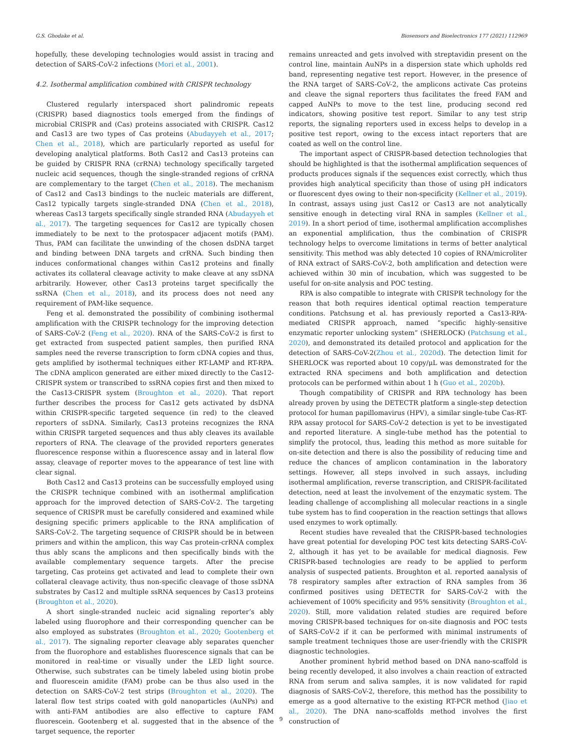G.S. Ghodake et al. Biosensors and Bioelectronics 177 (2021) 112969
hopefully, these developing technologies would assist in tracing and detection of SARS-CoV-2 infections (Mori et al., 2001).
4.2. Isothermal amplification combined with CRISPR technology
Clustered regularly interspaced short palindromic repeats (CRISPR) based diagnostics tools emerged from the findings of microbial CRISPR and (Cas) proteins associated with CRISPR. Cas12 and Cas13 are two types of Cas proteins (Abudayyeh et al., 2017; Chen et al., 2018), which are particularly reported as useful for developing analytical platforms. Both Cas12 and Cas13 proteins can be guided by CRISPR RNA (crRNA) technology specifically targeted nucleic acid sequences, though the single-stranded regions of crRNA are complementary to the target (Chen et al., 2018). The mechanism of Cas12 and Cas13 bindings to the nucleic materials are different, Cas12 typically targets single-stranded DNA (Chen et al., 2018), whereas Cas13 targets specifically single stranded RNA (Abudayyeh et al., 2017). The targeting sequences for Cas12 are typically chosen immediately to be next to the protospacer adjacent motifs (PAM). Thus, PAM can facilitate the unwinding of the chosen dsDNA target and binding between DNA targets and crRNA. Such binding then induces conformational changes within Cas12 proteins and finally activates its collateral cleavage activity to make cleave at any ssDNA arbitrarily. However, other Cas13 proteins target specifically the ssRNA (Chen et al., 2018), and its process does not need any requirement of PAM-like sequence.
Feng et al. demonstrated the possibility of combining isothermal amplification with the CRISPR technology for the improving detection of SARS-CoV-2 (Feng et al., 2020). RNA of the SARS-CoV-2 is first to get extracted from suspected patient samples, then purified RNA samples need the reverse transcription to form cDNA copies and thus, gets amplified by isothermal techniques either RT-LAMP and RT-RPA. The cDNA amplicon generated are either mixed directly to the Cas12-CRISPR system or transcribed to ssRNA copies first and then mixed to the Cas13-CRISPR system (Broughton et al., 2020). That report further describes the process for Cas12 gets activated by dsDNA within CRISPR-specific targeted sequence (in red) to the cleaved reporters of ssDNA. Similarly, Cas13 proteins recognizes the RNA within CRISPR targeted sequences and thus ably cleaves its available reporters of RNA. The cleavage of the provided reporters generates fluorescence response within a fluorescence assay and in lateral flow assay, cleavage of reporter moves to the appearance of test line with clear signal.
Both Cas12 and Cas13 proteins can be successfully employed using the CRISPR technique combined with an isothermal amplification approach for the improved detection of SARS-CoV-2. The targeting sequence of CRISPR must be carefully considered and examined while designing specific primers applicable to the RNA amplification of SARS-CoV-2. The targeting sequence of CRISPR should be in between primers and within the amplicon, this way Cas protein-crRNA complex thus ably scans the amplicons and then specifically binds with the available complementary sequence targets. After the precise targeting, Cas proteins get activated and lead to complete their own collateral cleavage activity, thus non-specific cleavage of those ssDNA substrates by Cas12 and multiple ssRNA sequences by Cas13 proteins (Broughton et al., 2020).
A short single-stranded nucleic acid signaling reporter’s ably labeled using fluorophore and their corresponding quencher can be also employed as substrates (Broughton et al., 2020; Gootenberg et al., 2017). The signaling reporter cleavage ably separates quencher from the fluorophore and establishes fluorescence signals that can be monitored in real-time or visually under the LED light source. Otherwise, such substrates can be timely labeled using biotin probe and fluorescein amidite (FAM) probe can be thus also used in the detection on SARS-CoV-2 test strips (Broughton et al., 2020). The lateral flow test strips coated with gold nanoparticles (AuNPs) and with anti-FAM antibodies are also effective to capture FAM fluorescein. Gootenberg et al. suggested that in the absence of the target sequence, the reporter
remains unreacted and gets involved with streptavidin present on the control line, maintain AuNPs in a dispersion state which upholds red band, representing negative test report. However, in the presence of the RNA target of SARS-CoV-2, the amplicons activate Cas proteins and cleave the signal reporters thus facilitates the freed FAM and capped AuNPs to move to the test line, producing second red indicators, showing positive test report. Similar to any test strip reports, the signaling reporters used in excess helps to develop in a positive test report, owing to the excess intact reporters that are coated as well on the control line.
The important aspect of CRISPR-based detection technologies that should be highlighted is that the isothermal amplification sequences of products produces signals if the sequences exist correctly, which thus provides high analytical specificity than those of using pH indicators or fluorescent dyes owing to their non-specificity (Kellner et al., 2019). In contrast, assays using just Cas12 or Cas13 are not analytically sensitive enough in detecting viral RNA in samples (Kellner et al., 2019). In a short period of time, isothermal amplification accomplishes an exponential amplification, thus the combination of CRISPR technology helps to overcome limitations in terms of better analytical sensitivity. This method was ably detected 10 copies of RNA/microliter of RNA extract of SARS-CoV-2, both amplification and detection were achieved within 30 min of incubation, which was suggested to be useful for on-site analysis and POC testing.
RPA is also compatible to integrate with CRISPR technology for the reason that both requires identical optimal reaction temperature conditions. Patchsung et al. has previously reported a Cas13-RPA-mediated CRISPR approach, named “specific highly-sensitive enzymatic reporter unlocking system” (SHERLOCK) (Patchsung et al., 2020), and demonstrated its detailed protocol and application for the detection of SARS-CoV-2(Zhou et al., 2020d). The detection limit for SHERLOCK was reported about 10 copy/μL was demonstrated for the extracted RNA specimens and both amplification and detection protocols can be performed within about 1 h (Guo et al., 2020b).
Though compatibility of CRISPR and RPA technology has been already proven by using the DETECTR platform a single-step detection protocol for human papillomavirus (HPV), a similar single-tube Cas-RT-RPA assay protocol for SARS-CoV-2 detection is yet to be investigated and reported literature. A single-tube method has the potential to simplify the protocol, thus, leading this method as more suitable for on-site detection and there is also the possibility of reducing time and reduce the chances of amplicon contamination in the laboratory settings. However, all steps involved in such assays, including isothermal amplification, reverse transcription, and CRISPR-facilitated detection, need at least the involvement of the enzymatic system. The leading challenge of accomplishing all molecular reactions in a single tube system has to find cooperation in the reaction settings that allows used enzymes to work optimally.
Recent studies have revealed that the CRISPR-based technologies have great potential for developing POC test kits detecting SARS-CoV-2, although it has yet to be available for medical diagnosis. Few CRISPR-based technologies are ready to be applied to perform analysis of suspected patients. Broughton et al. reported aanalysis of 78 respiratory samples after extraction of RNA samples from 36 confirmed positives using DETECTR for SARS-CoV-2 with the achievement of 100% specificity and 95% sensitivity (Broughton et al., 2020). Still, more validation related studies are required before moving CRISPR-based techniques for on-site diagnosis and POC tests of SARS-CoV-2 if it can be performed with minimal instruments of sample treatment techniques those are user-friendly with the CRISPR diagnostic technologies.
Another prominent hybrid method based on DNA nano-scaffold is being recently developed, it also involves a chain reaction of extracted RNA from serum and saliva samples, it is now validated for rapid diagnosis of SARS-CoV-2, therefore, this method has the possibility to emerge as a good alternative to the existing RT-PCR method (Jiao et al., 2020). The DNA nano-scaffolds method involves the first construction of
9